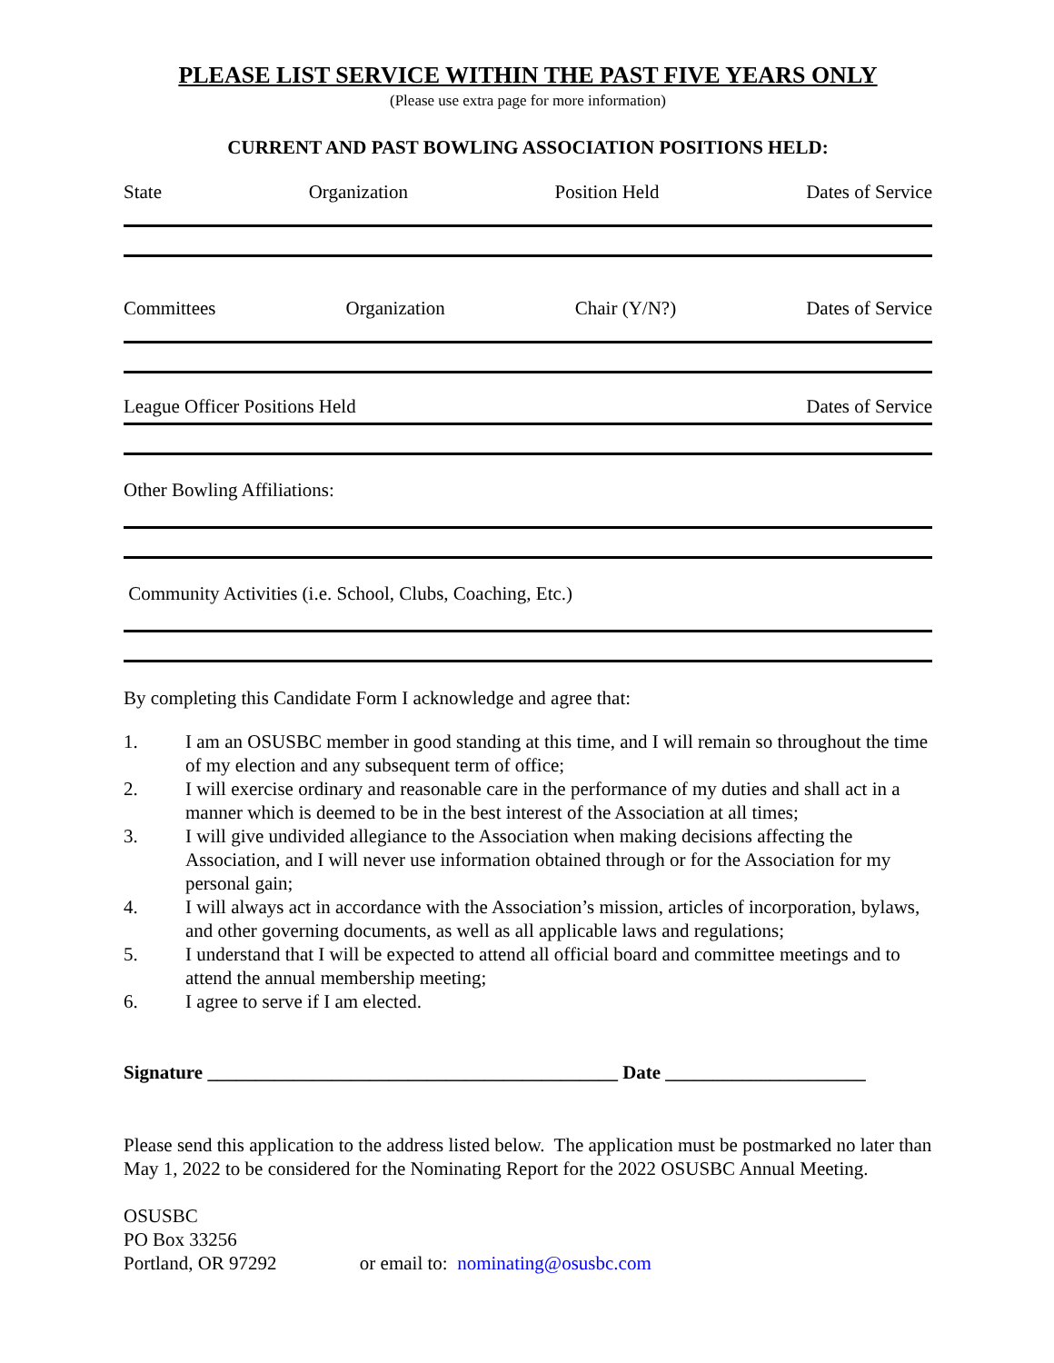PLEASE LIST SERVICE WITHIN THE PAST FIVE YEARS ONLY
(Please use extra page for more information)
CURRENT AND PAST BOWLING ASSOCIATION POSITIONS HELD:
State Organization Position Held Dates of Service
Committees Organization Chair (Y/N?) Dates of Service
League Officer Positions Held Dates of Service
Other Bowling Affiliations:
Community Activities (i.e. School, Clubs, Coaching, Etc.)
By completing this Candidate Form I acknowledge and agree that:
1. I am an OSUSBC member in good standing at this time, and I will remain so throughout the time of my election and any subsequent term of office;
2. I will exercise ordinary and reasonable care in the performance of my duties and shall act in a manner which is deemed to be in the best interest of the Association at all times;
3. I will give undivided allegiance to the Association when making decisions affecting the Association, and I will never use information obtained through or for the Association for my personal gain;
4. I will always act in accordance with the Association’s mission, articles of incorporation, bylaws, and other governing documents, as well as all applicable laws and regulations;
5. I understand that I will be expected to attend all official board and committee meetings and to attend the annual membership meeting;
6. I agree to serve if I am elected.
Signature ___________________________________________ Date _____________________
Please send this application to the address listed below. The application must be postmarked no later than May 1, 2022 to be considered for the Nominating Report for the 2022 OSUSBC Annual Meeting.
OSUSBC
PO Box 33256
Portland, OR 97292 or email to: nominating@osusbc.com